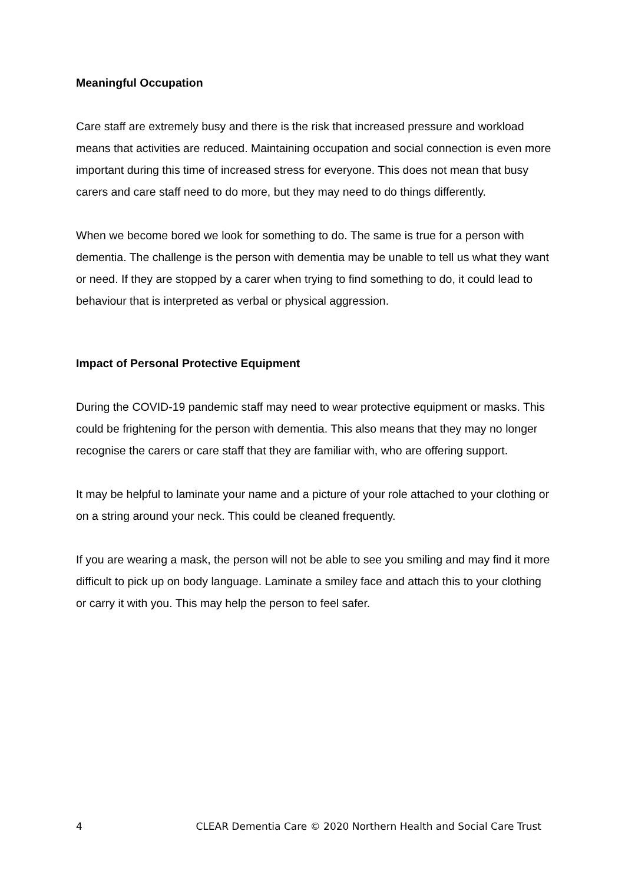Meaningful Occupation
Care staff are extremely busy and there is the risk that increased pressure and workload means that activities are reduced. Maintaining occupation and social connection is even more important during this time of increased stress for everyone. This does not mean that busy carers and care staff need to do more, but they may need to do things differently.
When we become bored we look for something to do. The same is true for a person with dementia. The challenge is the person with dementia may be unable to tell us what they want or need. If they are stopped by a carer when trying to find something to do, it could lead to behaviour that is interpreted as verbal or physical aggression.
Impact of Personal Protective Equipment
During the COVID-19 pandemic staff may need to wear protective equipment or masks. This could be frightening for the person with dementia. This also means that they may no longer recognise the carers or care staff that they are familiar with, who are offering support.
It may be helpful to laminate your name and a picture of your role attached to your clothing or on a string around your neck. This could be cleaned frequently.
If you are wearing a mask, the person will not be able to see you smiling and may find it more difficult to pick up on body language. Laminate a smiley face and attach this to your clothing or carry it with you. This may help the person to feel safer.
4 CLEAR Dementia Care © 2020 Northern Health and Social Care Trust